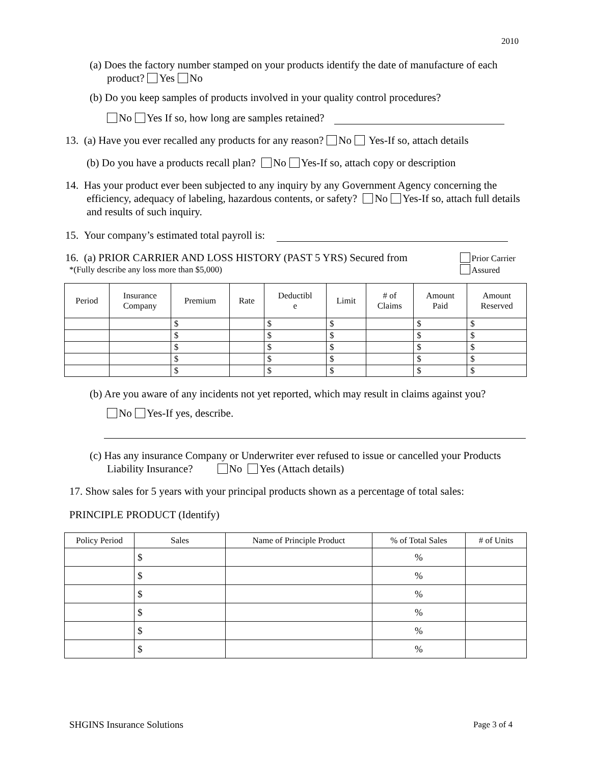2010
(a) Does the factory number stamped on your products identify the date of manufacture of each product? Yes No
(b) Do you keep samples of products involved in your quality control procedures?
No Yes If so, how long are samples retained?
13. (a) Have you ever recalled any products for any reason? No Yes-If so, attach details
(b) Do you have a products recall plan? No Yes-If so, attach copy or description
14. Has your product ever been subjected to any inquiry by any Government Agency concerning the efficiency, adequacy of labeling, hazardous contents, or safety? No Yes-If so, attach full details and results of such inquiry.
15. Your company’s estimated total payroll is:
16. (a) PRIOR CARRIER AND LOSS HISTORY (PAST 5 YRS) Secured from
*(Fully describe any loss more than $5,000)
Prior Carrier
Assured
| Period | Insurance Company | Premium | Rate | Deductibl e | Limit | # of Claims | Amount Paid | Amount Reserved |
| | | $ | | $ | $ | | $ | $ |
| | | $ | | $ | $ | | $ | $ |
| | | $ | | $ | $ | | $ | $ |
| | | $ | | $ | $ | | $ | $ |
| | | $ | | $ | $ | | $ | $ |
(b) Are you aware of any incidents not yet reported, which may result in claims against you?
No Yes-If yes, describe.
(c) Has any insurance Company or Underwriter ever refused to issue or cancelled your Products Liability Insurance? No Yes (Attach details)
17. Show sales for 5 years with your principal products shown as a percentage of total sales:
PRINCIPLE PRODUCT (Identify)
| Policy Period | Sales | Name of Principle Product | % of Total Sales | # of Units |
| | $ | | % | |
| | $ | | % | |
| | $ | | % | |
| | $ | | % | |
| | $ | | % | |
| | $ | | % | |
SHGINS Insurance Solutions Page 3 of 4